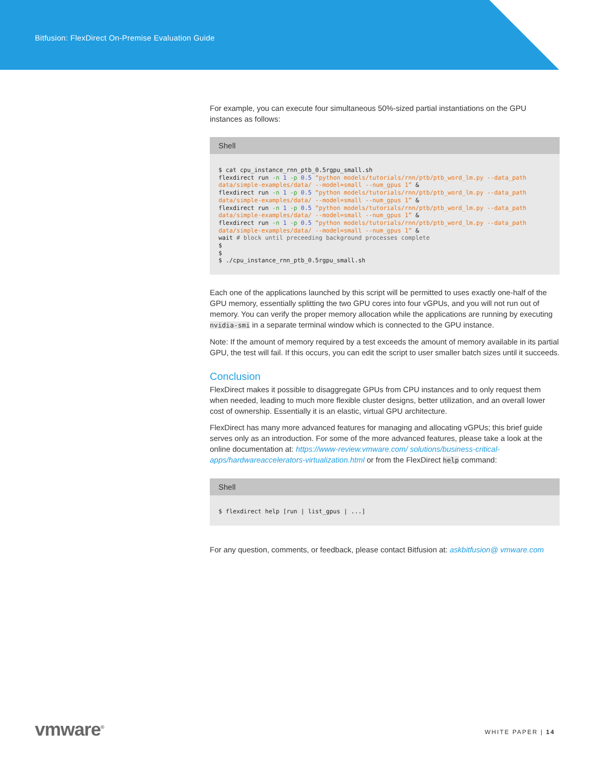Bitfusion: FlexDirect On-Premise Evaluation Guide
For example, you can execute four simultaneous 50%-sized partial instantiations on the GPU instances as follows:
Shell
$ cat cpu_instance_rnn_ptb_0.5rgpu_small.sh
flexdirect run -n 1 -p 0.5 “python models/tutorials/rnn/ptb/ptb_word_lm.py --data_path data/simple-examples/data/ --model=small --num_gpus 1” &
flexdirect run -n 1 -p 0.5 “python models/tutorials/rnn/ptb/ptb_word_lm.py --data_path data/simple-examples/data/ --model=small --num_gpus 1” &
flexdirect run -n 1 -p 0.5 “python models/tutorials/rnn/ptb/ptb_word_lm.py --data_path data/simple-examples/data/ --model=small --num_gpus 1” &
flexdirect run -n 1 -p 0.5 “python models/tutorials/rnn/ptb/ptb_word_lm.py --data_path data/simple-examples/data/ --model=small --num_gpus 1” &
wait # block until preceeding background processes complete
$
$
$ ./cpu_instance_rnn_ptb_0.5rgpu_small.sh
Each one of the applications launched by this script will be permitted to uses exactly one-half of the GPU memory, essentially splitting the two GPU cores into four vGPUs, and you will not run out of memory. You can verify the proper memory allocation while the applications are running by executing nvidia-smi in a separate terminal window which is connected to the GPU instance.
Note: If the amount of memory required by a test exceeds the amount of memory available in its partial GPU, the test will fail. If this occurs, you can edit the script to user smaller batch sizes until it succeeds.
Conclusion
FlexDirect makes it possible to disaggregate GPUs from CPU instances and to only request them when needed, leading to much more flexible cluster designs, better utilization, and an overall lower cost of ownership. Essentially it is an elastic, virtual GPU architecture.
FlexDirect has many more advanced features for managing and allocating vGPUs; this brief guide serves only as an introduction. For some of the more advanced features, please take a look at the online documentation at: https://www-review.vmware.com/ solutions/business-critical-apps/hardwareaccelerators-virtualization.html or from the FlexDirect help command:
Shell
$ flexdirect help [run | list_gpus | ...]
For any question, comments, or feedback, please contact Bitfusion at: askbitfusion@ vmware.com
vmware<sup>®</sup> WHITE PAPER | 14